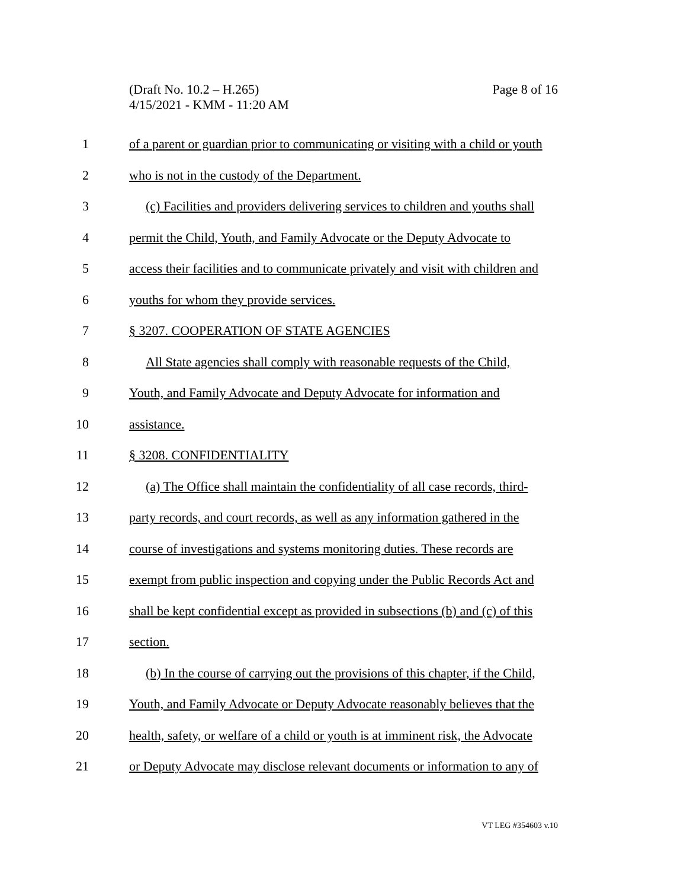Page 8 of 16 (Draft No. 10.2 – H.265)
4/15/2021 - KMM - 11:20 AM
1 of a parent or guardian prior to communicating or visiting with a child or youth
2 who is not in the custody of the Department.
3 (c) Facilities and providers delivering services to children and youths shall
4 permit the Child, Youth, and Family Advocate or the Deputy Advocate to
5 access their facilities and to communicate privately and visit with children and
6 youths for whom they provide services.
7 § 3207. COOPERATION OF STATE AGENCIES
8 All State agencies shall comply with reasonable requests of the Child,
9 Youth, and Family Advocate and Deputy Advocate for information and
10 assistance.
11 § 3208. CONFIDENTIALITY
12 (a) The Office shall maintain the confidentiality of all case records, third-
13 party records, and court records, as well as any information gathered in the
14 course of investigations and systems monitoring duties. These records are
15 exempt from public inspection and copying under the Public Records Act and
16 shall be kept confidential except as provided in subsections (b) and (c) of this
17 section.
18 (b) In the course of carrying out the provisions of this chapter, if the Child,
19 Youth, and Family Advocate or Deputy Advocate reasonably believes that the
20 health, safety, or welfare of a child or youth is at imminent risk, the Advocate
21 or Deputy Advocate may disclose relevant documents or information to any of
VT LEG #354603 v.10